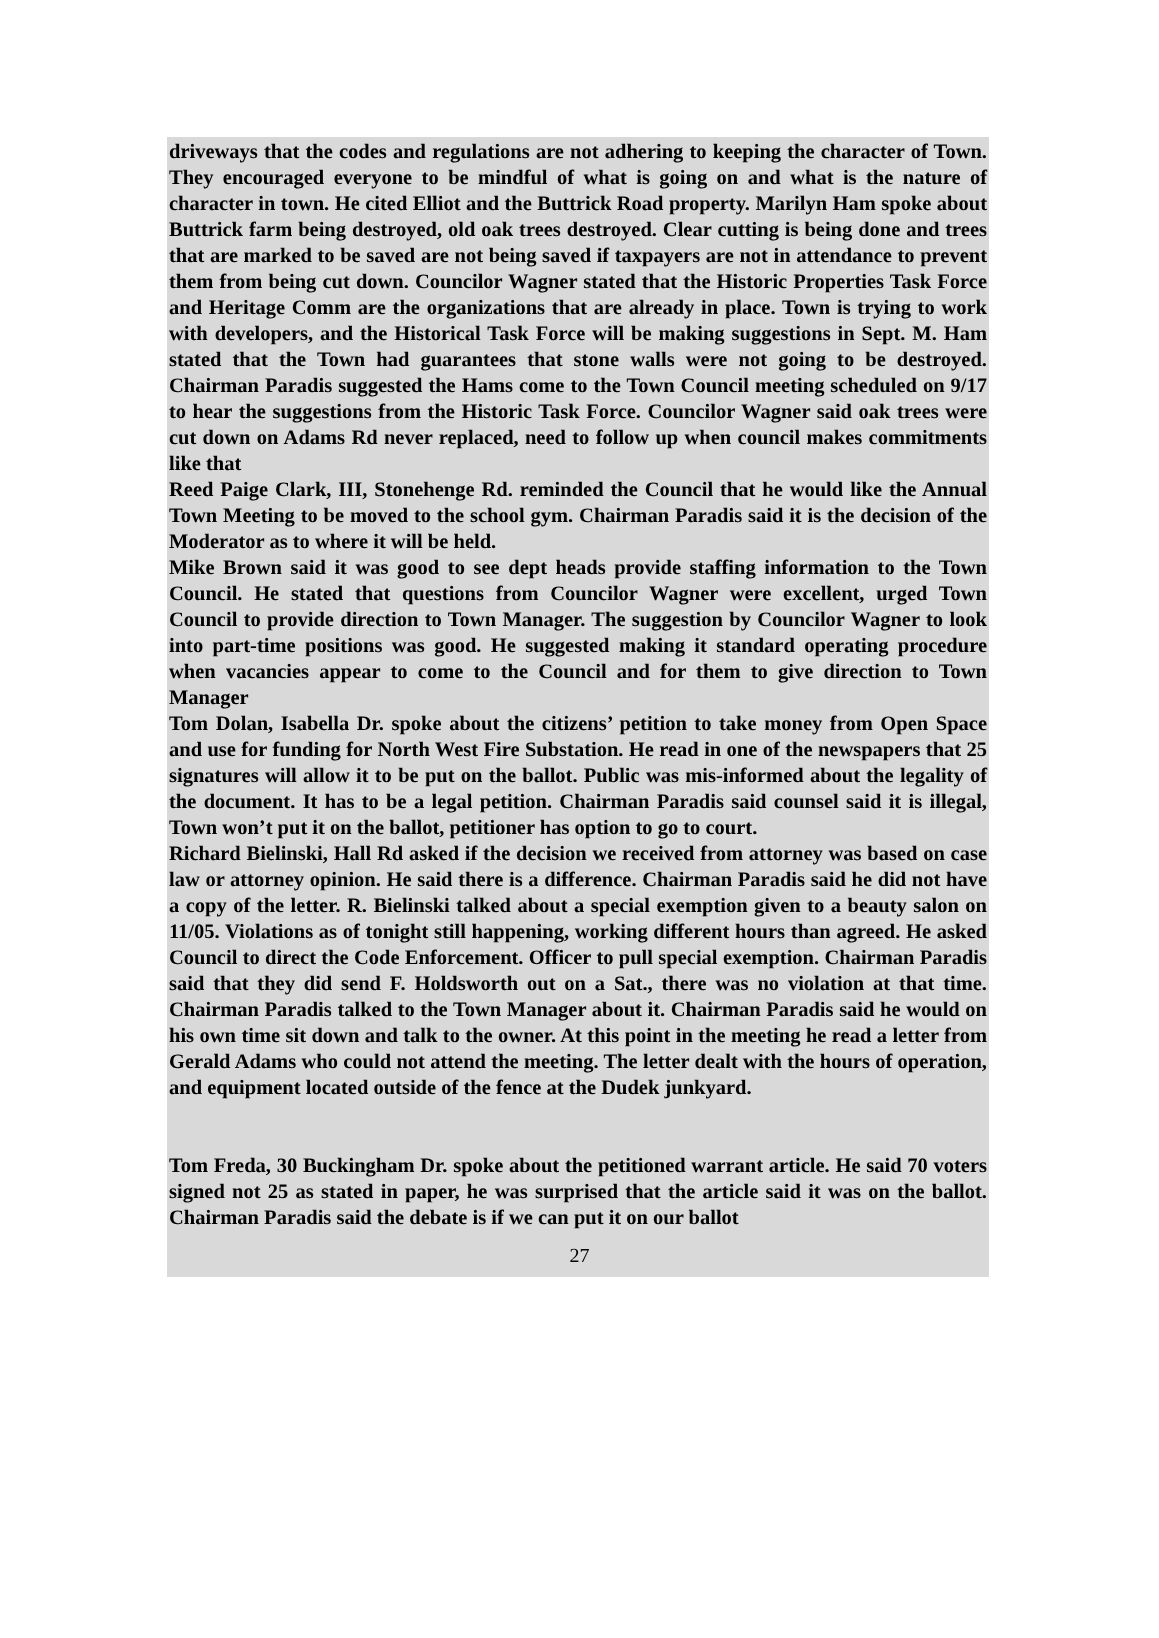driveways that the codes and regulations are not adhering to keeping the character of Town. They encouraged everyone to be mindful of what is going on and what is the nature of character in town. He cited Elliot and the Buttrick Road property. Marilyn Ham spoke about Buttrick farm being destroyed, old oak trees destroyed. Clear cutting is being done and trees that are marked to be saved are not being saved if taxpayers are not in attendance to prevent them from being cut down. Councilor Wagner stated that the Historic Properties Task Force and Heritage Comm are the organizations that are already in place. Town is trying to work with developers, and the Historical Task Force will be making suggestions in Sept. M. Ham stated that the Town had guarantees that stone walls were not going to be destroyed. Chairman Paradis suggested the Hams come to the Town Council meeting scheduled on 9/17 to hear the suggestions from the Historic Task Force. Councilor Wagner said oak trees were cut down on Adams Rd never replaced, need to follow up when council makes commitments like that
Reed Paige Clark, III, Stonehenge Rd. reminded the Council that he would like the Annual Town Meeting to be moved to the school gym. Chairman Paradis said it is the decision of the Moderator as to where it will be held.
Mike Brown said it was good to see dept heads provide staffing information to the Town Council. He stated that questions from Councilor Wagner were excellent, urged Town Council to provide direction to Town Manager. The suggestion by Councilor Wagner to look into part-time positions was good. He suggested making it standard operating procedure when vacancies appear to come to the Council and for them to give direction to Town Manager
Tom Dolan, Isabella Dr. spoke about the citizens’ petition to take money from Open Space and use for funding for North West Fire Substation. He read in one of the newspapers that 25 signatures will allow it to be put on the ballot. Public was mis-informed about the legality of the document. It has to be a legal petition. Chairman Paradis said counsel said it is illegal, Town won’t put it on the ballot, petitioner has option to go to court.
Richard Bielinski, Hall Rd asked if the decision we received from attorney was based on case law or attorney opinion. He said there is a difference. Chairman Paradis said he did not have a copy of the letter. R. Bielinski talked about a special exemption given to a beauty salon on 11/05. Violations as of tonight still happening, working different hours than agreed. He asked Council to direct the Code Enforcement. Officer to pull special exemption. Chairman Paradis said that they did send F. Holdsworth out on a Sat., there was no violation at that time. Chairman Paradis talked to the Town Manager about it. Chairman Paradis said he would on his own time sit down and talk to the owner. At this point in the meeting he read a letter from Gerald Adams who could not attend the meeting. The letter dealt with the hours of operation, and equipment located outside of the fence at the Dudek junkyard.
Tom Freda, 30 Buckingham Dr. spoke about the petitioned warrant article. He said 70 voters signed not 25 as stated in paper, he was surprised that the article said it was on the ballot. Chairman Paradis said the debate is if we can put it on our ballot
27